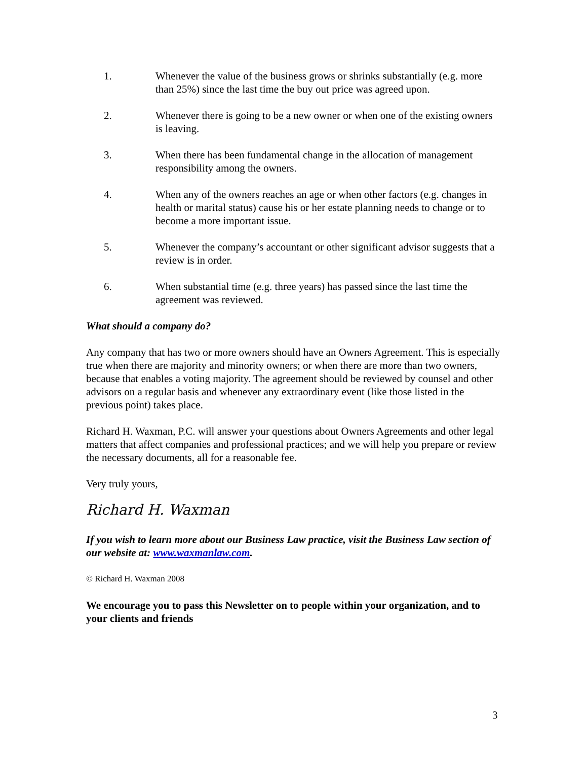1. Whenever the value of the business grows or shrinks substantially (e.g. more than 25%) since the last time the buy out price was agreed upon.
2. Whenever there is going to be a new owner or when one of the existing owners is leaving.
3. When there has been fundamental change in the allocation of management responsibility among the owners.
4. When any of the owners reaches an age or when other factors (e.g. changes in health or marital status) cause his or her estate planning needs to change or to become a more important issue.
5. Whenever the company’s accountant or other significant advisor suggests that a review is in order.
6. When substantial time (e.g. three years) has passed since the last time the agreement was reviewed.
What should a company do?
Any company that has two or more owners should have an Owners Agreement. This is especially true when there are majority and minority owners; or when there are more than two owners, because that enables a voting majority. The agreement should be reviewed by counsel and other advisors on a regular basis and whenever any extraordinary event (like those listed in the previous point) takes place.
Richard H. Waxman, P.C. will answer your questions about Owners Agreements and other legal matters that affect companies and professional practices; and we will help you prepare or review the necessary documents, all for a reasonable fee.
Very truly yours,
Richard H. Waxman
If you wish to learn more about our Business Law practice, visit the Business Law section of our website at: www.waxmanlaw.com.
© Richard H. Waxman 2008
We encourage you to pass this Newsletter on to people within your organization, and to your clients and friends
3